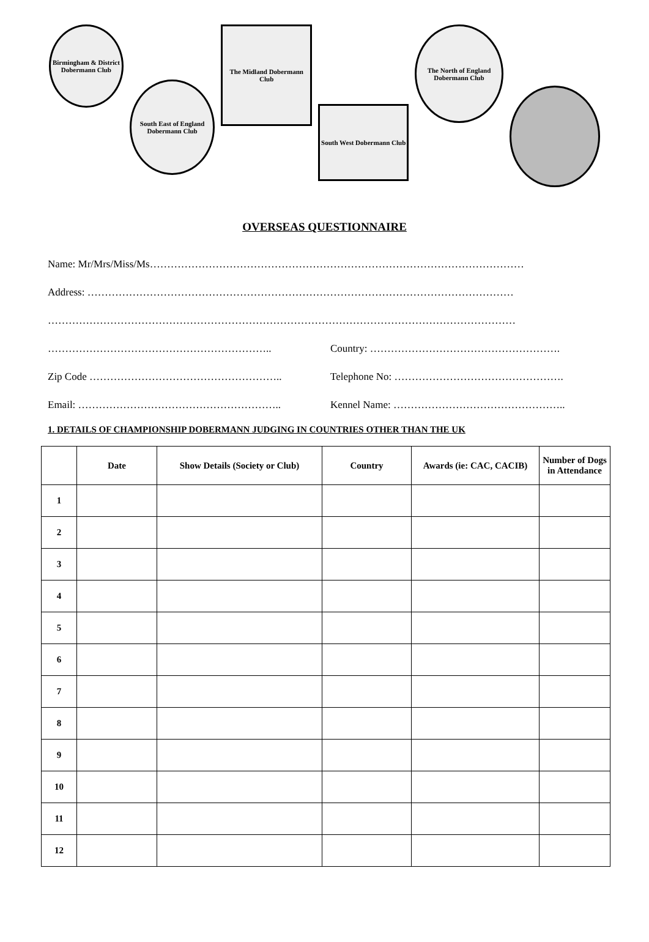Birmingham & District Dobermann Club
South East of England Dobermann Club
The Midland Dobermann Club
South West Dobermann Club
The North of England Dobermann Club
OVERSEAS QUESTIONNAIRE
Name: Mr/Mrs/Miss/Ms………………………………………………………………………………………………
Address: ……………………………………………………………………………………………………………
………………………………………………………………………………………………………………………
……………………………………………………….. Country: ……………………………………………….
Zip Code ……………………………………………….. Telephone No: ………………………………………….
Email: ………………………………………………….. Kennel Name: …………………………………………..
1. DETAILS OF CHAMPIONSHIP DOBERMANN JUDGING IN COUNTRIES OTHER THAN THE UK
| | Date | Show Details (Society or Club) | Country | Awards (ie: CAC, CACIB) | Number of Dogs in Attendance |
| --- | --- | --- | --- | --- | --- |
| 1 | | | | | |
| 2 | | | | | |
| 3 | | | | | |
| 4 | | | | | |
| 5 | | | | | |
| 6 | | | | | |
| 7 | | | | | |
| 8 | | | | | |
| 9 | | | | | |
| 10 | | | | | |
| 11 | | | | | |
| 12 | | | | | |